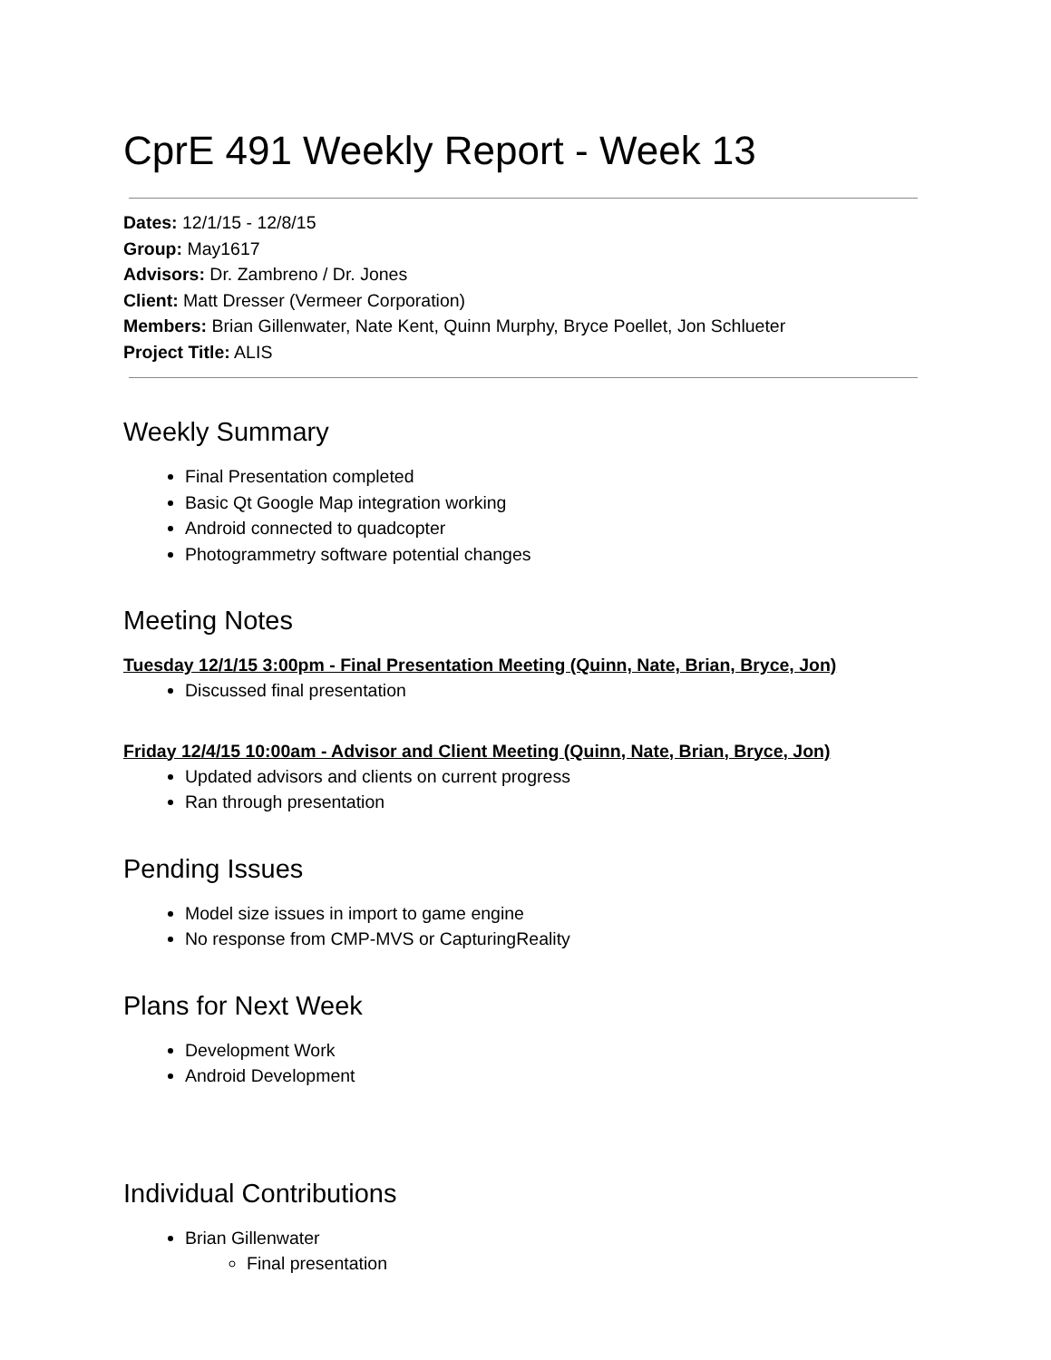CprE 491 Weekly Report - Week 13
Dates: 12/1/15 - 12/8/15
Group: May1617
Advisors: Dr. Zambreno / Dr. Jones
Client: Matt Dresser (Vermeer Corporation)
Members: Brian Gillenwater, Nate Kent, Quinn Murphy, Bryce Poellet, Jon Schlueter
Project Title: ALIS
Weekly Summary
Final Presentation completed
Basic Qt Google Map integration working
Android connected to quadcopter
Photogrammetry software potential changes
Meeting Notes
Tuesday 12/1/15 3:00pm - Final Presentation Meeting (Quinn, Nate, Brian, Bryce, Jon)
Discussed final presentation
Friday 12/4/15 10:00am - Advisor and Client Meeting (Quinn, Nate, Brian, Bryce, Jon)
Updated advisors and clients on current progress
Ran through presentation
Pending Issues
Model size issues in import to game engine
No response from CMP-MVS or CapturingReality
Plans for Next Week
Development Work
Android Development
Individual Contributions
Brian Gillenwater
Final presentation